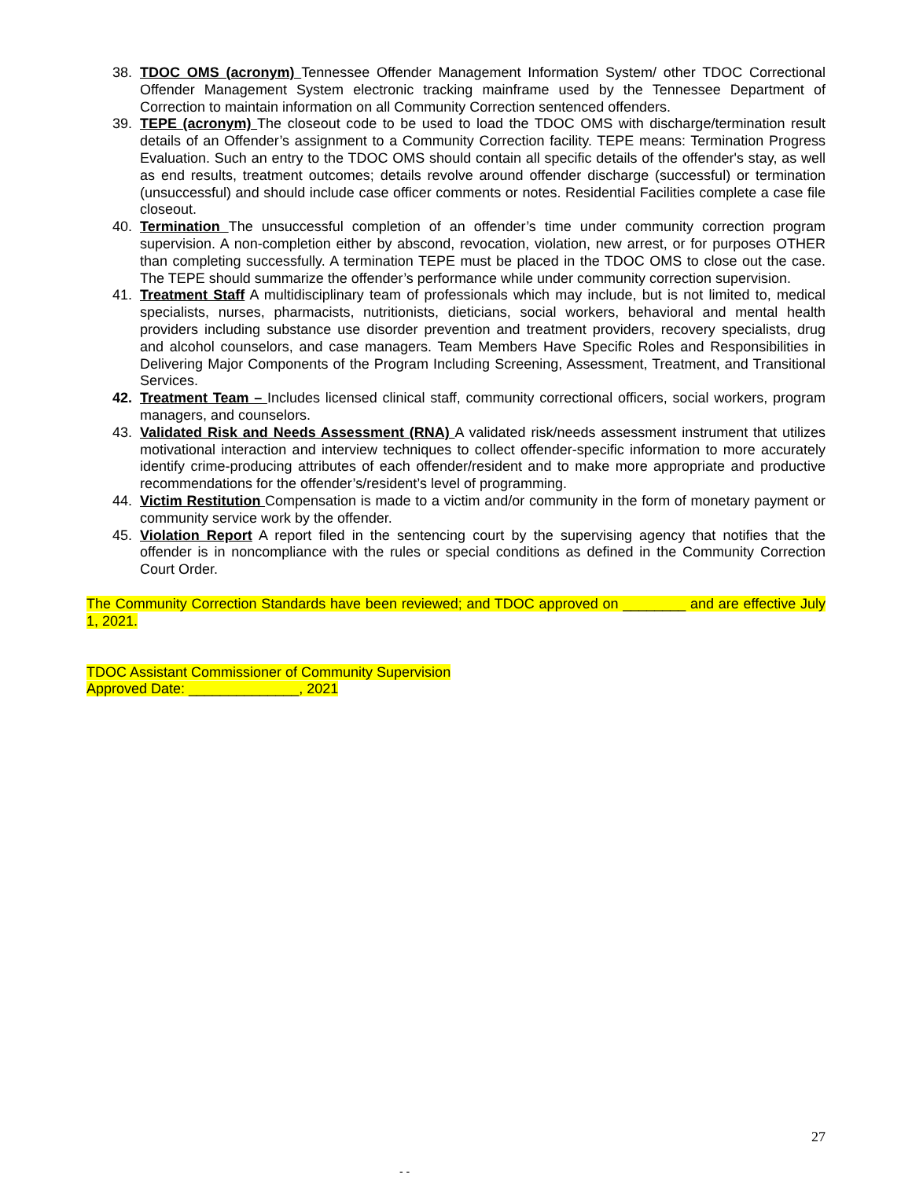38. TDOC OMS (acronym) Tennessee Offender Management Information System/ other TDOC Correctional Offender Management System electronic tracking mainframe used by the Tennessee Department of Correction to maintain information on all Community Correction sentenced offenders.
39. TEPE (acronym) The closeout code to be used to load the TDOC OMS with discharge/termination result details of an Offender’s assignment to a Community Correction facility. TEPE means: Termination Progress Evaluation. Such an entry to the TDOC OMS should contain all specific details of the offender's stay, as well as end results, treatment outcomes; details revolve around offender discharge (successful) or termination (unsuccessful) and should include case officer comments or notes. Residential Facilities complete a case file closeout.
40. Termination The unsuccessful completion of an offender’s time under community correction program supervision. A non-completion either by abscond, revocation, violation, new arrest, or for purposes OTHER than completing successfully. A termination TEPE must be placed in the TDOC OMS to close out the case. The TEPE should summarize the offender’s performance while under community correction supervision.
41. Treatment Staff A multidisciplinary team of professionals which may include, but is not limited to, medical specialists, nurses, pharmacists, nutritionists, dieticians, social workers, behavioral and mental health providers including substance use disorder prevention and treatment providers, recovery specialists, drug and alcohol counselors, and case managers. Team Members Have Specific Roles and Responsibilities in Delivering Major Components of the Program Including Screening, Assessment, Treatment, and Transitional Services.
42. Treatment Team – Includes licensed clinical staff, community correctional officers, social workers, program managers, and counselors.
43. Validated Risk and Needs Assessment (RNA) A validated risk/needs assessment instrument that utilizes motivational interaction and interview techniques to collect offender-specific information to more accurately identify crime-producing attributes of each offender/resident and to make more appropriate and productive recommendations for the offender’s/resident’s level of programming.
44. Victim Restitution Compensation is made to a victim and/or community in the form of monetary payment or community service work by the offender.
45. Violation Report A report filed in the sentencing court by the supervising agency that notifies that the offender is in noncompliance with the rules or special conditions as defined in the Community Correction Court Order.
The Community Correction Standards have been reviewed; and TDOC approved on ________ and are effective July 1, 2021.
TDOC Assistant Commissioner of Community Supervision
Approved Date: ______________, 2021
27
- -